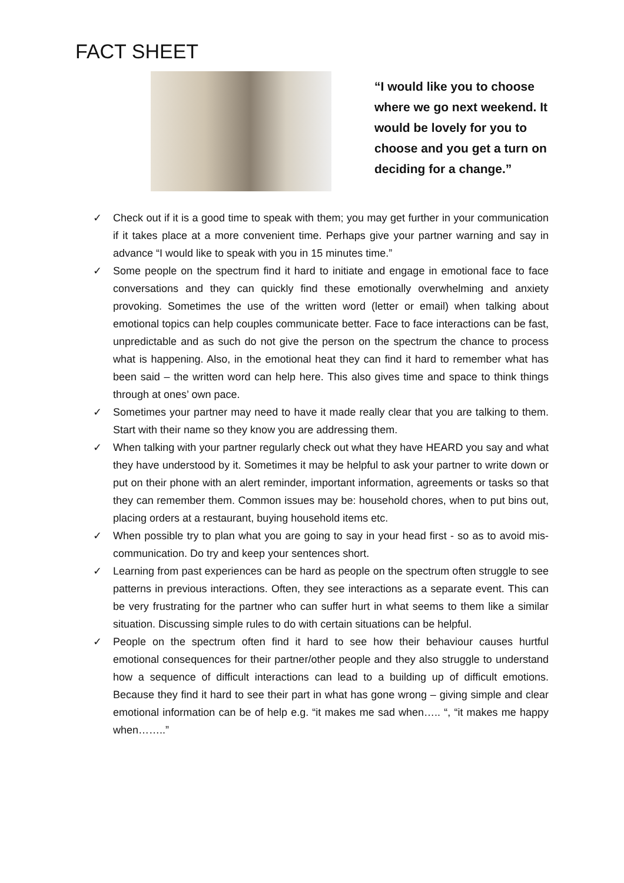FACT SHEET
“I would like you to choose where we go next weekend. It would be lovely for you to choose and you get a turn on deciding for a change.”
✓ Check out if it is a good time to speak with them; you may get further in your communication if it takes place at a more convenient time. Perhaps give your partner warning and say in advance “I would like to speak with you in 15 minutes time.”
✓ Some people on the spectrum find it hard to initiate and engage in emotional face to face conversations and they can quickly find these emotionally overwhelming and anxiety provoking. Sometimes the use of the written word (letter or email) when talking about emotional topics can help couples communicate better. Face to face interactions can be fast, unpredictable and as such do not give the person on the spectrum the chance to process what is happening. Also, in the emotional heat they can find it hard to remember what has been said – the written word can help here. This also gives time and space to think things through at ones’ own pace.
✓ Sometimes your partner may need to have it made really clear that you are talking to them. Start with their name so they know you are addressing them.
✓ When talking with your partner regularly check out what they have HEARD you say and what they have understood by it. Sometimes it may be helpful to ask your partner to write down or put on their phone with an alert reminder, important information, agreements or tasks so that they can remember them. Common issues may be: household chores, when to put bins out, placing orders at a restaurant, buying household items etc.
✓ When possible try to plan what you are going to say in your head first - so as to avoid mis-communication. Do try and keep your sentences short.
✓ Learning from past experiences can be hard as people on the spectrum often struggle to see patterns in previous interactions. Often, they see interactions as a separate event. This can be very frustrating for the partner who can suffer hurt in what seems to them like a similar situation. Discussing simple rules to do with certain situations can be helpful.
✓ People on the spectrum often find it hard to see how their behaviour causes hurtful emotional consequences for their partner/other people and they also struggle to understand how a sequence of difficult interactions can lead to a building up of difficult emotions. Because they find it hard to see their part in what has gone wrong – giving simple and clear emotional information can be of help e.g. “it makes me sad when….. “, “it makes me happy when……..”